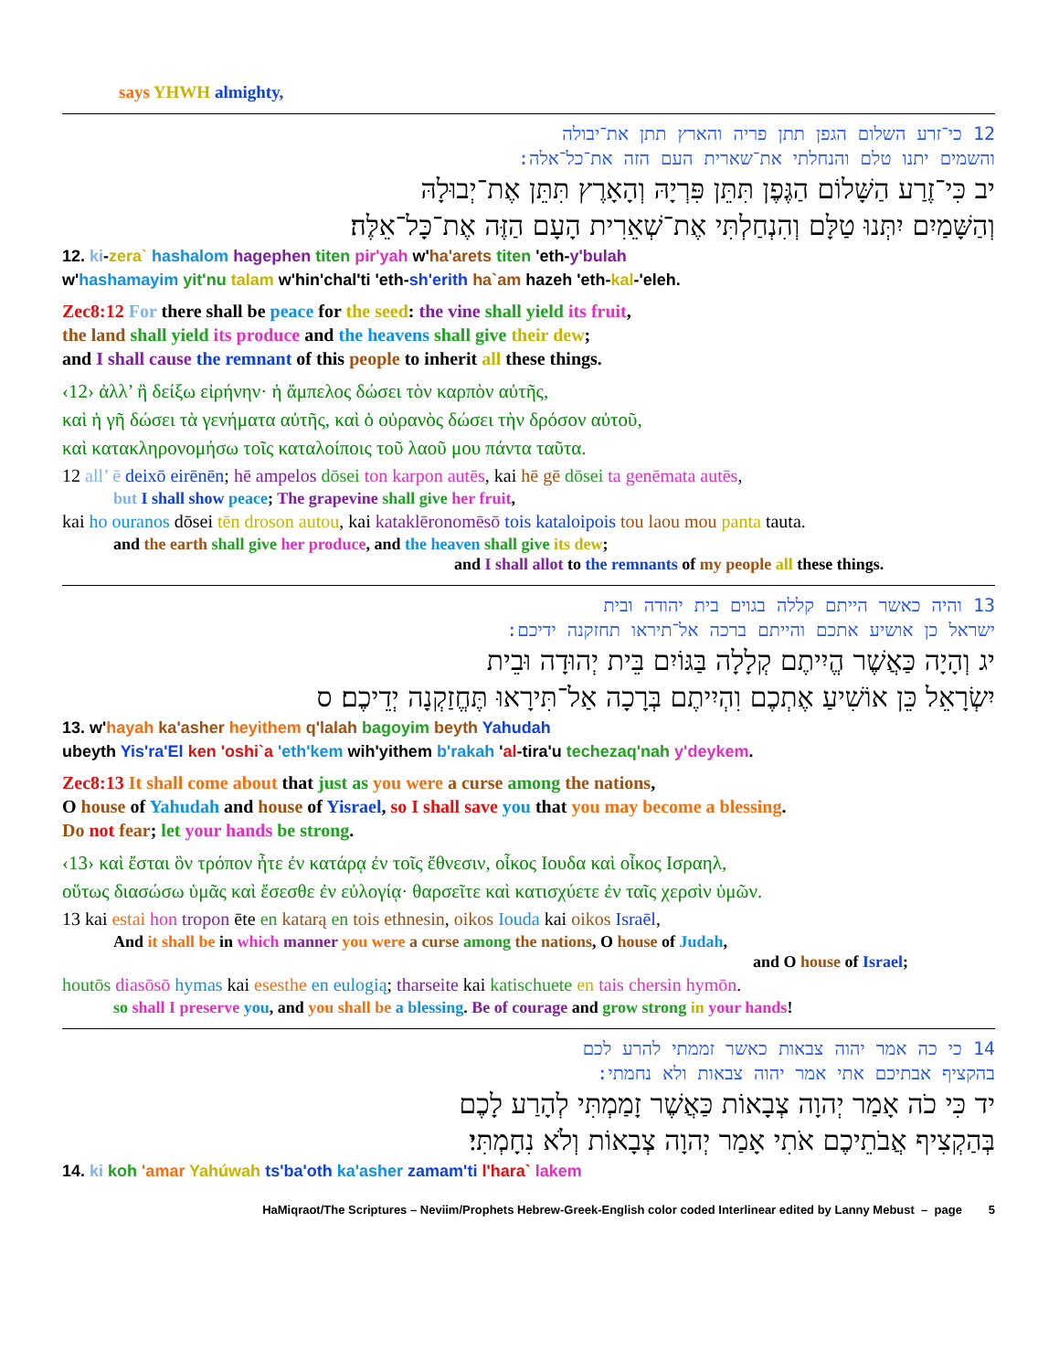says YHWH almighty,
12 כי־זרע השלום הגפן תתן פריה והארץ תתן את־יבולה
והשמים יתנו טלם והנחלתי את־שארית העם הזה את־כל־אלה:
יב כִּי־זֶרַע הַשָּׁלוֹם הַגֶּפֶן תִּתֵּן פִּרְיָהּ וְהָאָרֶץ תִּתֵּן אֶת־יְבוּלָהּ
וְהַשָּׁמַיִם יִתְּנוּ טַלָּם וְהִנְחַלְתִּי אֶת־שְׁאֵרִית הָעָם הַזֶּה אֶת־כָּל־אֵלֶּה׃
12. ki-zera` hashalom hagephen titen pir'yah w'ha'arets titen 'eth-y'bulah
w'hashamayim yit'nu talam w'hin'chal'ti 'eth-sh'erith ha`am hazeh 'eth-kal-'eleh.
Zec8:12 For there shall be peace for the seed: the vine shall yield its fruit,
the land shall yield its produce and the heavens shall give their dew;
and I shall cause the remnant of this people to inherit all these things.
‹12› ἀλλ’ ἢ δείξω εἰρήνην· ἡ ἄμπελος δώσει τὸν καρπὸν αὐτῆς,
καὶ ἡ γῆ δώσει τὰ γενήματα αὐτῆς, καὶ ὁ οὐρανὸς δώσει τὴν δρόσον αὐτοῦ,
καὶ κατακληρονομήσω τοῖς καταλοίποις τοῦ λαοῦ μου πάντα ταῦτα.
12 all’ ē deixō eirēnēn; hē ampelos dōsei ton karpon autēs, kai hē gē dōsei ta genēmata autēs,
but I shall show peace; The grapevine shall give her fruit,
kai ho ouranos dōsei tēn droson autou, kai kataklēronomēsō tois kataloipois tou laou mou panta tauta.
and the earth shall give her produce, and the heaven shall give its dew;
and I shall allot to the remnants of my people all these things.
13 והיה כאשר הייתם קללה בגוים בית יהודה ובית
ישראל כן אושיע אתכם והייתם ברכה אל־תיראו תחזקנה ידיכם:
יג וְהָיָה כַּאֲשֶׁר הֱיִיתֶם קְלָלָה בַּגּוֹיִם בֵּית יְהוּדָה וּבֵית
יִשְׂרָאֵל כֵּן אוֹשִׁיעַ אֶתְכֶם וִהְיִיתֶם בְּרָכָה אַל־תִּירָאוּ תֶּחֱזַקְנָה יְדֵיכֶם׃ ס
13. w'hayah ka'asher heyithem q'lalah bagoyim beyth Yahudah
ubeyth Yis'ra'El ken 'oshi`a 'eth'kem wih'yithem b'rakah 'al-tira'u techezaq'nah y'deykem.
Zec8:13 It shall come about that just as you were a curse among the nations,
O house of Yahudah and house of Yisrael, so I shall save you that you may become a blessing.
Do not fear; let your hands be strong.
‹13› καὶ ἔσται ὃν τρόπον ἦτε ἐν κατάρᾳ ἐν τοῖς ἔθνεσιν, οἶκος Ιουδα καὶ οἶκος Ισραηλ,
οὕτως διασώσω ὑμᾶς καὶ ἔσεσθε ἐν εὐλογίᾳ· θαρσεῖτε καὶ κατισχύετε ἐν ταῖς χερσὶν ὑμῶν.
13 kai estai hon tropon ēte en katarą en tois ethnesin, oikos Iouda kai oikos Israēl,
And it shall be in which manner you were a curse among the nations, O house of Judah,
and O house of Israel;
houtōs diasōsō hymas kai esesthe en eulogią; tharseite kai katischuete en tais chersin hymōn.
so shall I preserve you, and you shall be a blessing. Be of courage and grow strong in your hands!
14 כי כה אמר יהוה צבאות כאשר זממתי להרע לכם
בהקציף אבתיכם אתי אמר יהוה צבאות ולא נחמתי:
יד כִּי כֹה אָמַר יְהוָה צְבָאוֹת כַּאֲשֶׁר זָמַמְתִּי לְהָרַע לָכֶם
בְּהַקְצִיף אֲבֹתֵיכֶם אֹתִי אָמַר יְהוָה צְבָאוֹת וְלֹא נִחָמְתִּי׃
14. ki koh 'amar Yahúwah ts'ba'oth ka'asher zamam'ti l'hara` lakem
HaMiqraot/The Scriptures – Neviim/Prophets Hebrew-Greek-English color coded Interlinear edited by Lanny Mebust – page 5